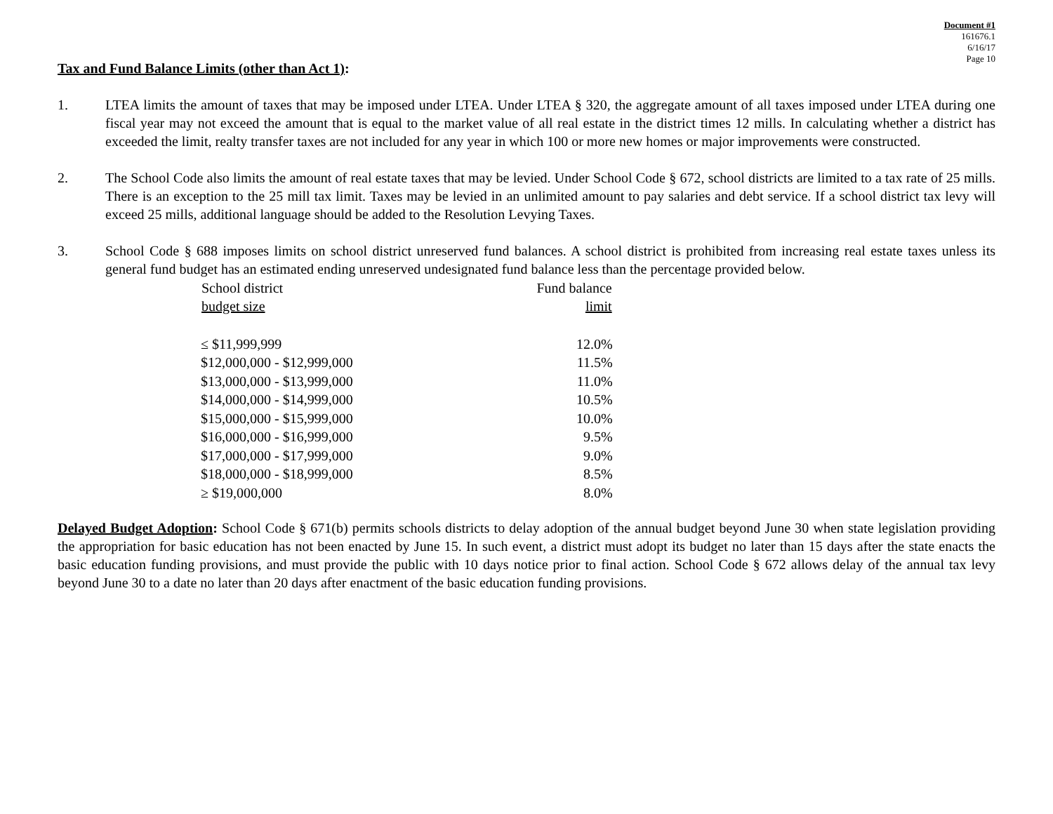Document #1
161676.1
6/16/17
Page 10
Tax and Fund Balance Limits (other than Act 1):
1. LTEA limits the amount of taxes that may be imposed under LTEA. Under LTEA § 320, the aggregate amount of all taxes imposed under LTEA during one fiscal year may not exceed the amount that is equal to the market value of all real estate in the district times 12 mills. In calculating whether a district has exceeded the limit, realty transfer taxes are not included for any year in which 100 or more new homes or major improvements were constructed.
2. The School Code also limits the amount of real estate taxes that may be levied. Under School Code § 672, school districts are limited to a tax rate of 25 mills. There is an exception to the 25 mill tax limit. Taxes may be levied in an unlimited amount to pay salaries and debt service. If a school district tax levy will exceed 25 mills, additional language should be added to the Resolution Levying Taxes.
3. School Code § 688 imposes limits on school district unreserved fund balances. A school district is prohibited from increasing real estate taxes unless its general fund budget has an estimated ending unreserved undesignated fund balance less than the percentage provided below.
| School district budget size | Fund balance limit |
| --- | --- |
| ≤ $11,999,999 | 12.0% |
| $12,000,000 - $12,999,000 | 11.5% |
| $13,000,000 - $13,999,000 | 11.0% |
| $14,000,000 - $14,999,000 | 10.5% |
| $15,000,000 - $15,999,000 | 10.0% |
| $16,000,000 - $16,999,000 | 9.5% |
| $17,000,000 - $17,999,000 | 9.0% |
| $18,000,000 - $18,999,000 | 8.5% |
| ≥ $19,000,000 | 8.0% |
Delayed Budget Adoption: School Code § 671(b) permits schools districts to delay adoption of the annual budget beyond June 30 when state legislation providing the appropriation for basic education has not been enacted by June 15. In such event, a district must adopt its budget no later than 15 days after the state enacts the basic education funding provisions, and must provide the public with 10 days notice prior to final action. School Code § 672 allows delay of the annual tax levy beyond June 30 to a date no later than 20 days after enactment of the basic education funding provisions.